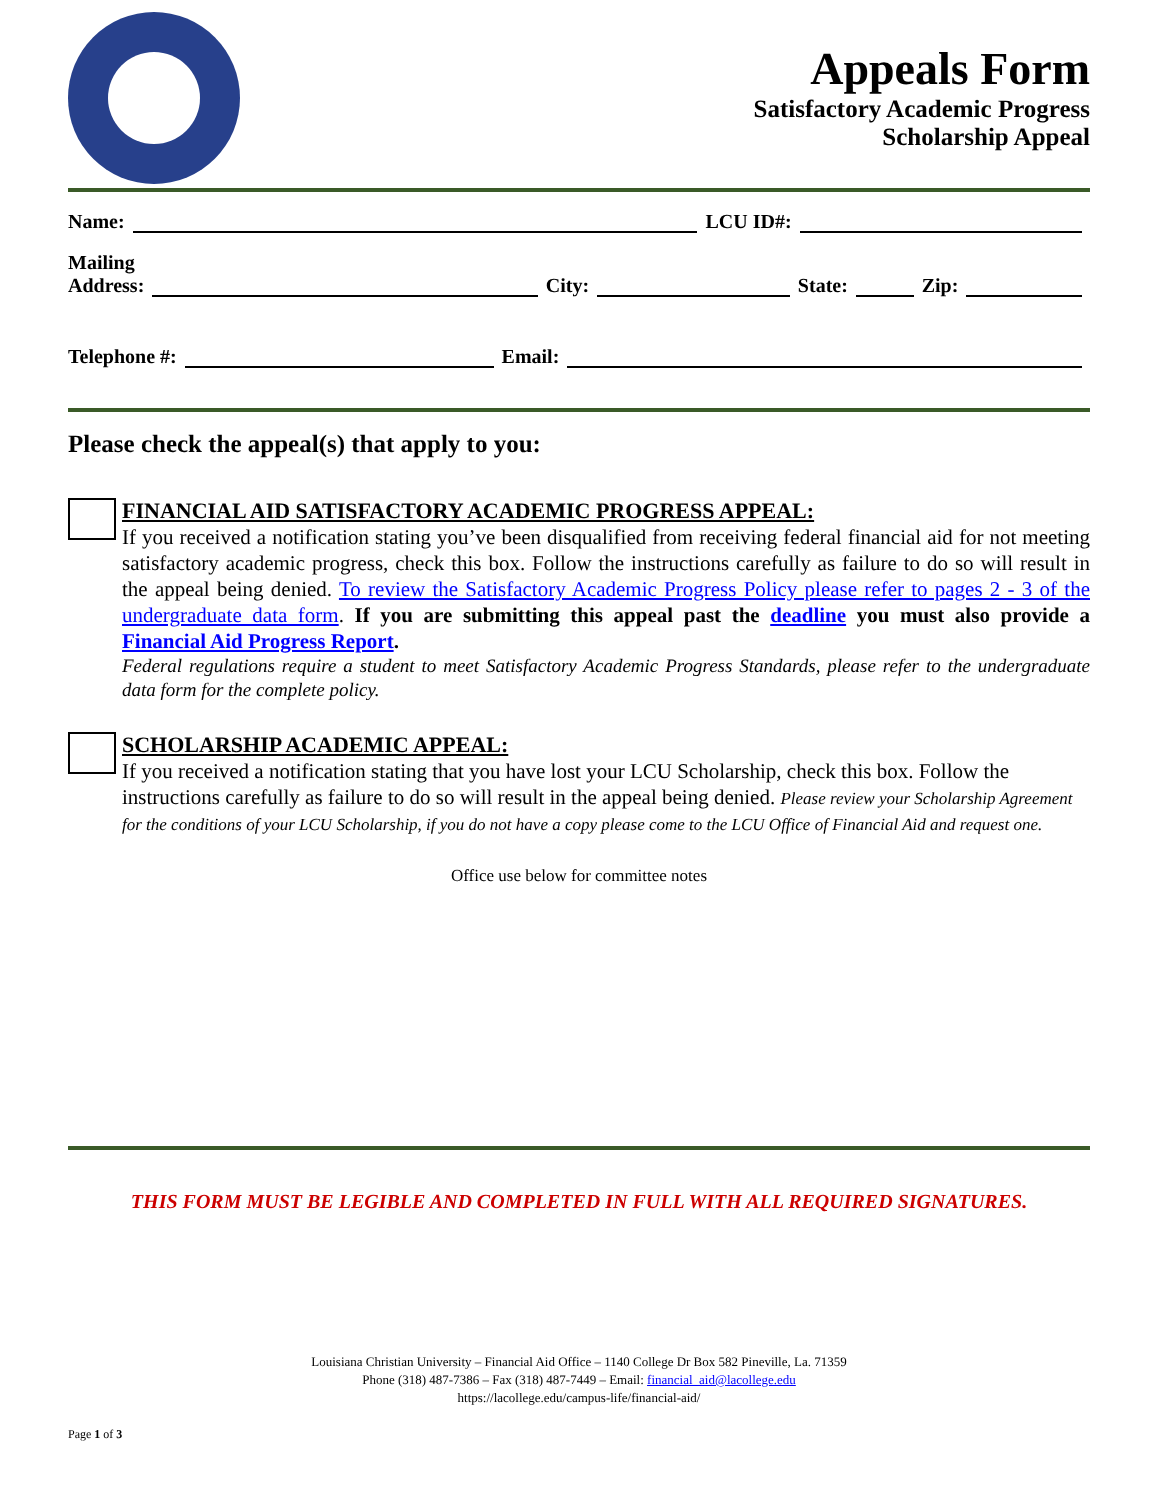Appeals Form
Satisfactory Academic Progress
Scholarship Appeal
Name: LCU ID#:
Mailing
Address: City: State: Zip:
Telephone #: Email:
Please check the appeal(s) that apply to you:
FINANCIAL AID SATISFACTORY ACADEMIC PROGRESS APPEAL:
If you received a notification stating you’ve been disqualified from receiving federal financial aid for not meeting satisfactory academic progress, check this box. Follow the instructions carefully as failure to do so will result in the appeal being denied. To review the Satisfactory Academic Progress Policy please refer to pages 2 - 3 of the undergraduate data form. If you are submitting this appeal past the deadline you must also provide a Financial Aid Progress Report.
Federal regulations require a student to meet Satisfactory Academic Progress Standards, please refer to the undergraduate data form for the complete policy.
SCHOLARSHIP ACADEMIC APPEAL:
If you received a notification stating that you have lost your LCU Scholarship, check this box. Follow the instructions carefully as failure to do so will result in the appeal being denied. Please review your Scholarship Agreement for the conditions of your LCU Scholarship, if you do not have a copy please come to the LCU Office of Financial Aid and request one.
Office use below for committee notes
THIS FORM MUST BE LEGIBLE AND COMPLETED IN FULL WITH ALL REQUIRED SIGNATURES.
Louisiana Christian University – Financial Aid Office – 1140 College Dr Box 582 Pineville, La. 71359
Phone (318) 487-7386 – Fax (318) 487-7449 – Email: financial_aid@lacollege.edu
https://lacollege.edu/campus-life/financial-aid/
Page 1 of 3